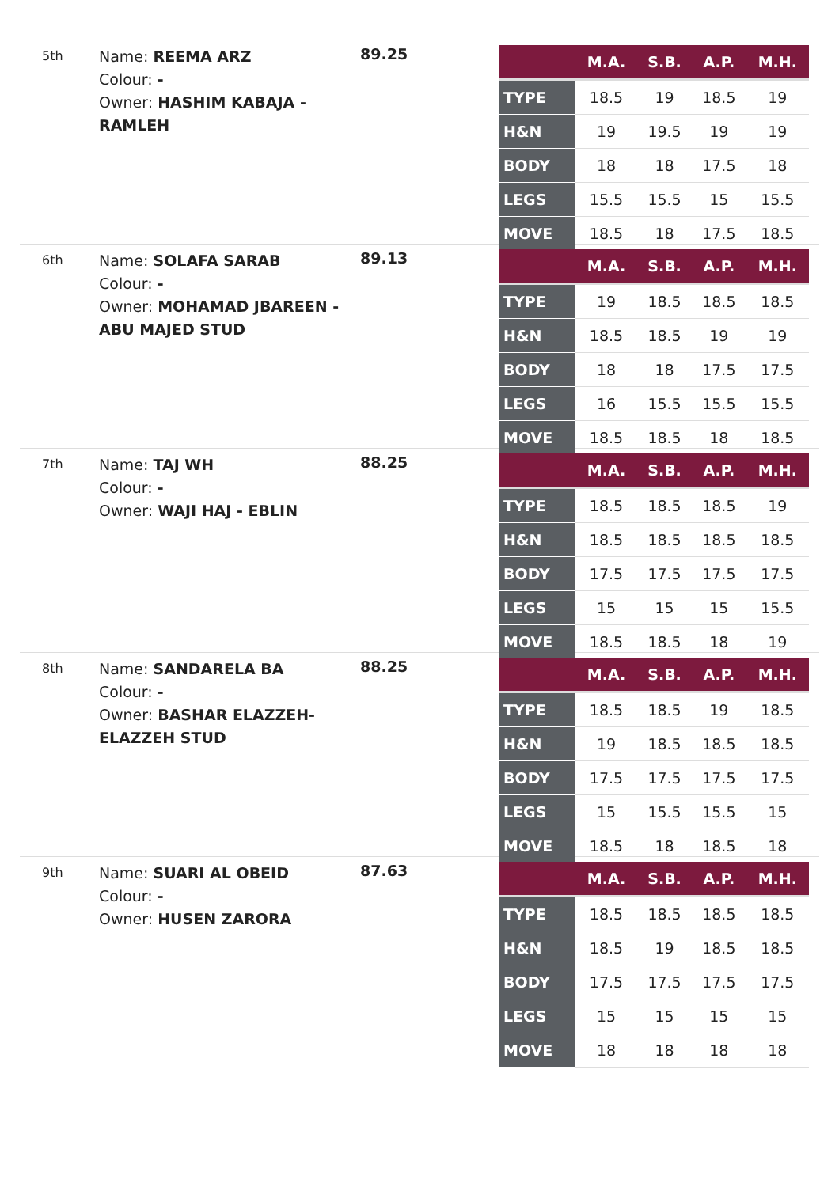5th
Name: REEMA ARZ
Colour: -
Owner: HASHIM KABAJA - RAMLEH
89.25
| | M.A. | S.B. | A.P. | M.H. |
| --- | --- | --- | --- | --- |
| TYPE | 18.5 | 19 | 18.5 | 19 |
| H&N | 19 | 19.5 | 19 | 19 |
| BODY | 18 | 18 | 17.5 | 18 |
| LEGS | 15.5 | 15.5 | 15 | 15.5 |
| MOVE | 18.5 | 18 | 17.5 | 18.5 |
6th
Name: SOLAFA SARAB
Colour: -
Owner: MOHAMAD JBAREEN - ABU MAJED STUD
89.13
| | M.A. | S.B. | A.P. | M.H. |
| --- | --- | --- | --- | --- |
| TYPE | 19 | 18.5 | 18.5 | 18.5 |
| H&N | 18.5 | 18.5 | 19 | 19 |
| BODY | 18 | 18 | 17.5 | 17.5 |
| LEGS | 16 | 15.5 | 15.5 | 15.5 |
| MOVE | 18.5 | 18.5 | 18 | 18.5 |
7th
Name: TAJ WH
Colour: -
Owner: WAJI HAJ - EBLIN
88.25
| | M.A. | S.B. | A.P. | M.H. |
| --- | --- | --- | --- | --- |
| TYPE | 18.5 | 18.5 | 18.5 | 19 |
| H&N | 18.5 | 18.5 | 18.5 | 18.5 |
| BODY | 17.5 | 17.5 | 17.5 | 17.5 |
| LEGS | 15 | 15 | 15 | 15.5 |
| MOVE | 18.5 | 18.5 | 18 | 19 |
8th
Name: SANDARELA BA
Colour: -
Owner: BASHAR ELAZZEH- ELAZZEH STUD
88.25
| | M.A. | S.B. | A.P. | M.H. |
| --- | --- | --- | --- | --- |
| TYPE | 18.5 | 18.5 | 19 | 18.5 |
| H&N | 19 | 18.5 | 18.5 | 18.5 |
| BODY | 17.5 | 17.5 | 17.5 | 17.5 |
| LEGS | 15 | 15.5 | 15.5 | 15 |
| MOVE | 18.5 | 18 | 18.5 | 18 |
9th
Name: SUARI AL OBEID
Colour: -
Owner: HUSEN ZARORA
87.63
| | M.A. | S.B. | A.P. | M.H. |
| --- | --- | --- | --- | --- |
| TYPE | 18.5 | 18.5 | 18.5 | 18.5 |
| H&N | 18.5 | 19 | 18.5 | 18.5 |
| BODY | 17.5 | 17.5 | 17.5 | 17.5 |
| LEGS | 15 | 15 | 15 | 15 |
| MOVE | 18 | 18 | 18 | 18 |